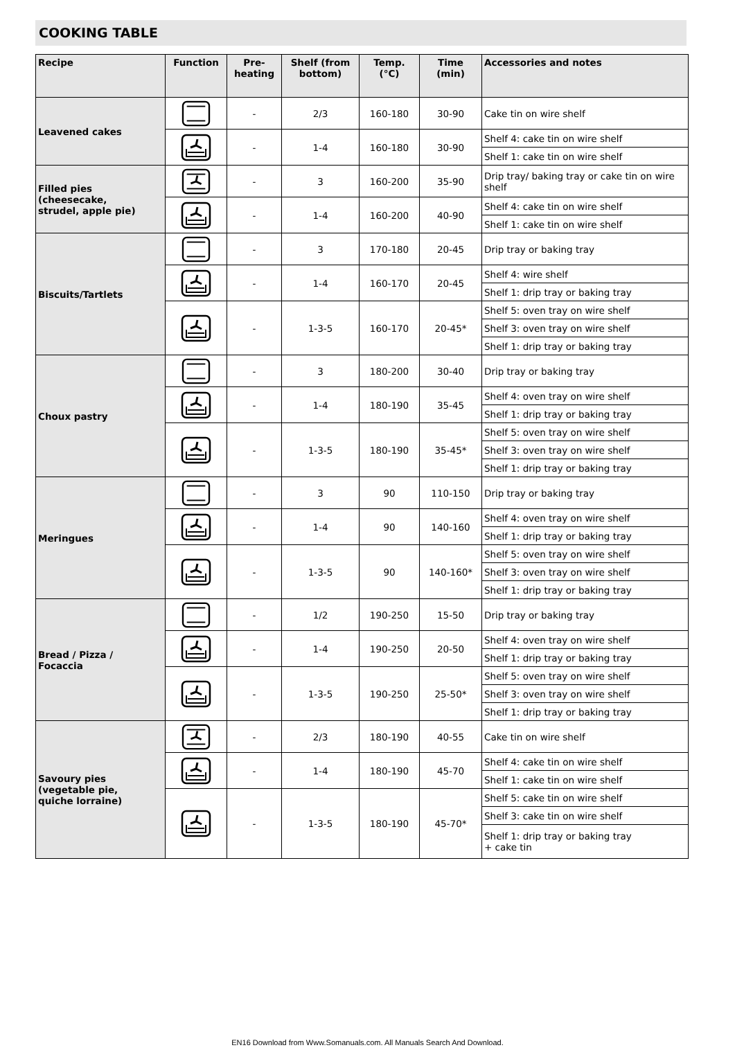COOKING TABLE
| Recipe | Function | Pre- heating | Shelf (from bottom) | Temp. (°C) | Time (min) | Accessories and notes |
| --- | --- | --- | --- | --- | --- | --- |
| Leavened cakes | | - | 2/3 | 160-180 | 30-90 | Cake tin on wire shelf |
| | | - | 1-4 | 160-180 | 30-90 | Shelf 4: cake tin on wire shelf |
| | | | | | | Shelf 1: cake tin on wire shelf |
| Filled pies (cheesecake, strudel, apple pie) | | - | 3 | 160-200 | 35-90 | Drip tray/ baking tray or cake tin on wire shelf |
| | | - | 1-4 | 160-200 | 40-90 | Shelf 4: cake tin on wire shelf |
| | | | | | | Shelf 1: cake tin on wire shelf |
| Biscuits/Tartlets | | - | 3 | 170-180 | 20-45 | Drip tray or baking tray |
| | | - | 1-4 | 160-170 | 20-45 | Shelf 4: wire shelf |
| | | | | | | Shelf 1: drip tray or baking tray |
| | | - | 1-3-5 | 160-170 | 20-45* | Shelf 5: oven tray on wire shelf |
| | | | | | | Shelf 3: oven tray on wire shelf |
| | | | | | | Shelf 1: drip tray or baking tray |
| Choux pastry | | - | 3 | 180-200 | 30-40 | Drip tray or baking tray |
| | | - | 1-4 | 180-190 | 35-45 | Shelf 4: oven tray on wire shelf |
| | | | | | | Shelf 1: drip tray or baking tray |
| | | - | 1-3-5 | 180-190 | 35-45* | Shelf 5: oven tray on wire shelf |
| | | | | | | Shelf 3: oven tray on wire shelf |
| | | | | | | Shelf 1: drip tray or baking tray |
| Meringues | | - | 3 | 90 | 110-150 | Drip tray or baking tray |
| | | - | 1-4 | 90 | 140-160 | Shelf 4: oven tray on wire shelf |
| | | | | | | Shelf 1: drip tray or baking tray |
| | | - | 1-3-5 | 90 | 140-160* | Shelf 5: oven tray on wire shelf |
| | | | | | | Shelf 3: oven tray on wire shelf |
| | | | | | | Shelf 1: drip tray or baking tray |
| Bread / Pizza / Focaccia | | - | 1/2 | 190-250 | 15-50 | Drip tray or baking tray |
| | | - | 1-4 | 190-250 | 20-50 | Shelf 4: oven tray on wire shelf |
| | | | | | | Shelf 1: drip tray or baking tray |
| | | - | 1-3-5 | 190-250 | 25-50* | Shelf 5: oven tray on wire shelf |
| | | | | | | Shelf 3: oven tray on wire shelf |
| | | | | | | Shelf 1: drip tray or baking tray |
| Savoury pies (vegetable pie, quiche lorraine) | | - | 2/3 | 180-190 | 40-55 | Cake tin on wire shelf |
| | | - | 1-4 | 180-190 | 45-70 | Shelf 4: cake tin on wire shelf |
| | | | | | | Shelf 1: cake tin on wire shelf |
| | | - | 1-3-5 | 180-190 | 45-70* | Shelf 5: cake tin on wire shelf |
| | | | | | | Shelf 3: cake tin on wire shelf |
| | | | | | | Shelf 1: drip tray or baking tray + cake tin |
EN16 Download from Www.Somanuals.com. All Manuals Search And Download.